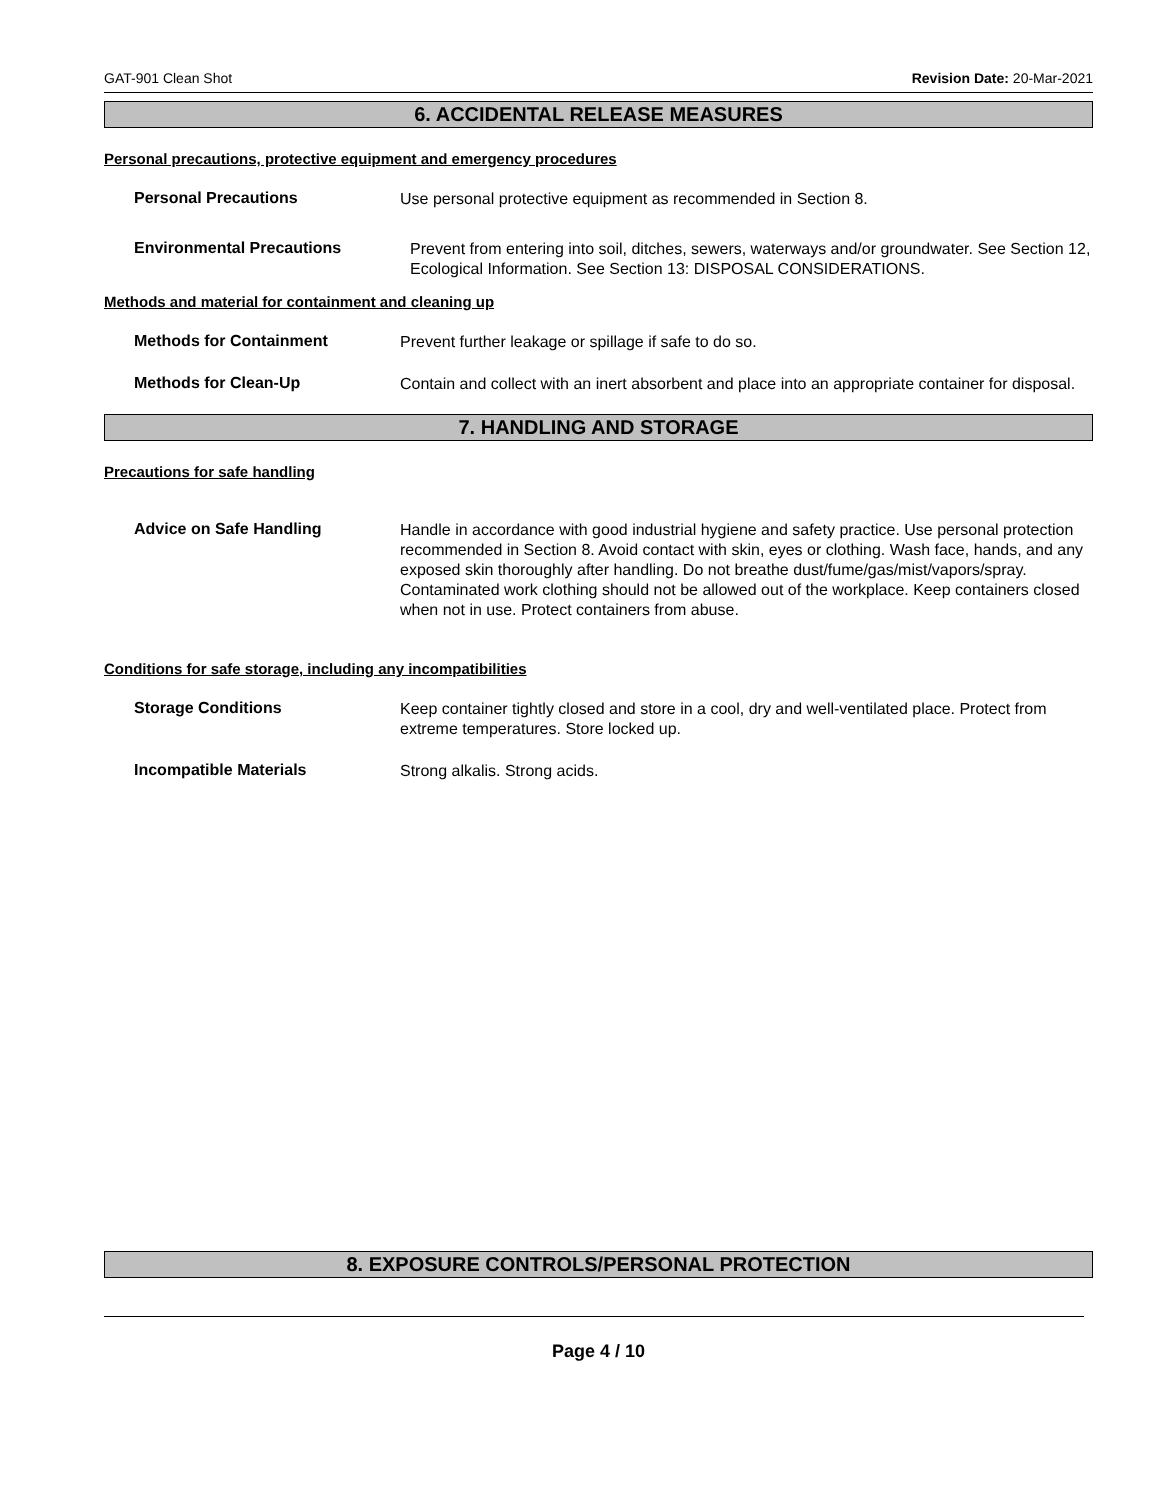GAT-901 Clean Shot Revision Date: 20-Mar-2021
6. ACCIDENTAL RELEASE MEASURES
Personal precautions, protective equipment and emergency procedures
Personal Precautions
Use personal protective equipment as recommended in Section 8.
Environmental Precautions
Prevent from entering into soil, ditches, sewers, waterways and/or groundwater. See Section 12, Ecological Information. See Section 13: DISPOSAL CONSIDERATIONS.
Methods and material for containment and cleaning up
Methods for Containment
Prevent further leakage or spillage if safe to do so.
Methods for Clean-Up
Contain and collect with an inert absorbent and place into an appropriate container for disposal.
7. HANDLING AND STORAGE
Precautions for safe handling
Advice on Safe Handling
Handle in accordance with good industrial hygiene and safety practice. Use personal protection recommended in Section 8. Avoid contact with skin, eyes or clothing. Wash face, hands, and any exposed skin thoroughly after handling. Do not breathe dust/fume/gas/mist/vapors/spray. Contaminated work clothing should not be allowed out of the workplace. Keep containers closed when not in use. Protect containers from abuse.
Conditions for safe storage, including any incompatibilities
Storage Conditions
Keep container tightly closed and store in a cool, dry and well-ventilated place. Protect from extreme temperatures. Store locked up.
Incompatible Materials
Strong alkalis. Strong acids.
8. EXPOSURE CONTROLS/PERSONAL PROTECTION
Page 4 / 10